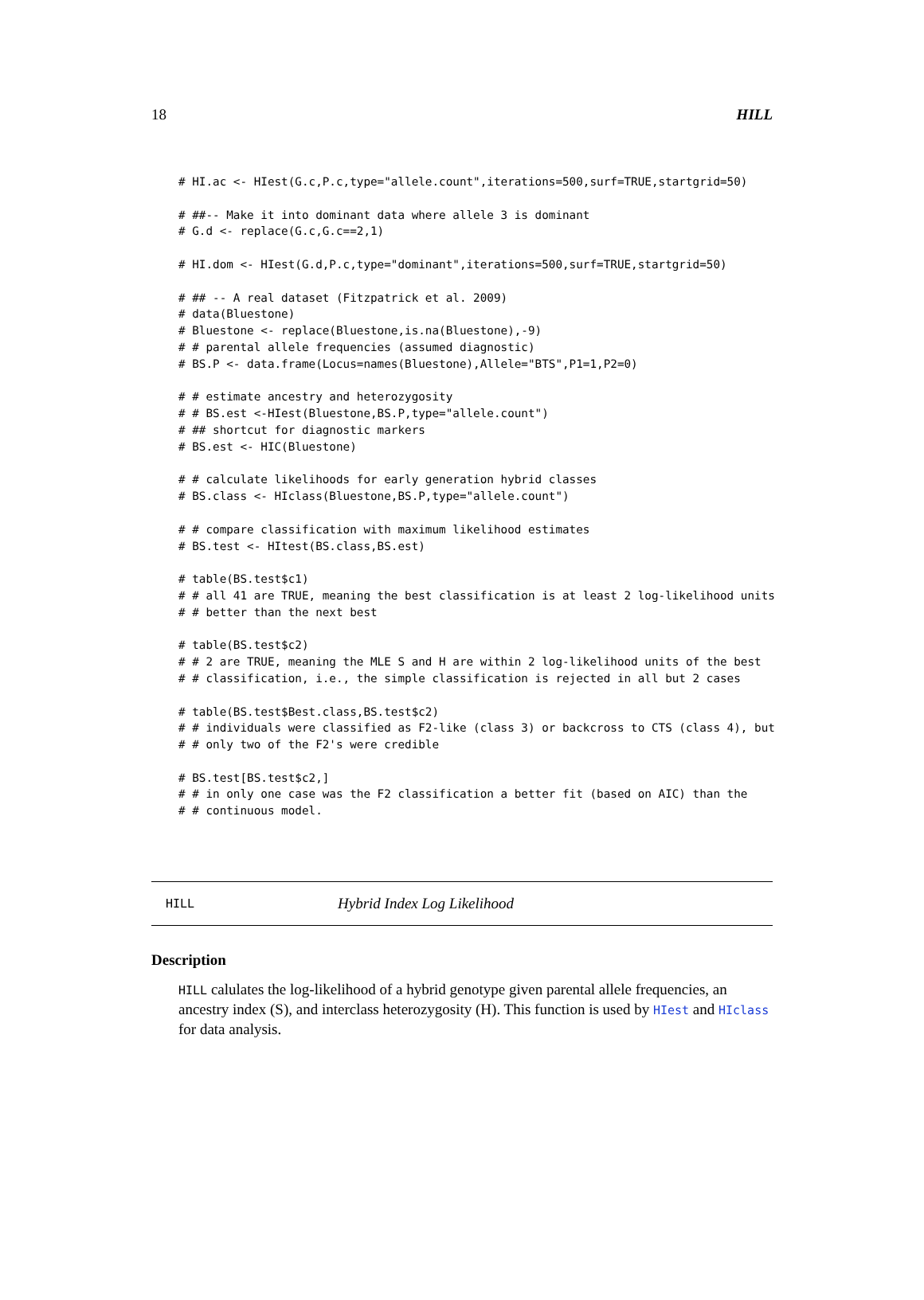18 HILL
# HI.ac <- HIest(G.c,P.c,type="allele.count",iterations=500,surf=TRUE,startgrid=50)

# ##-- Make it into dominant data where allele 3 is dominant
# G.d <- replace(G.c,G.c==2,1)

# HI.dom <- HIest(G.d,P.c,type="dominant",iterations=500,surf=TRUE,startgrid=50)

# ## -- A real dataset (Fitzpatrick et al. 2009)
# data(Bluestone)
# Bluestone <- replace(Bluestone,is.na(Bluestone),-9)
# # parental allele frequencies (assumed diagnostic)
# BS.P <- data.frame(Locus=names(Bluestone),Allele="BTS",P1=1,P2=0)

# # estimate ancestry and heterozygosity
# # BS.est <-HIest(Bluestone,BS.P,type="allele.count")
# ## shortcut for diagnostic markers
# BS.est <- HIC(Bluestone)

# # calculate likelihoods for early generation hybrid classes
# BS.class <- HIclass(Bluestone,BS.P,type="allele.count")

# # compare classification with maximum likelihood estimates
# BS.test <- HItest(BS.class,BS.est)

# table(BS.test$c1)
# # all 41 are TRUE, meaning the best classification is at least 2 log-likelihood units
# # better than the next best

# table(BS.test$c2)
# # 2 are TRUE, meaning the MLE S and H are within 2 log-likelihood units of the best
# # classification, i.e., the simple classification is rejected in all but 2 cases

# table(BS.test$Best.class,BS.test$c2)
# # individuals were classified as F2-like (class 3) or backcross to CTS (class 4), but
# # only two of the F2's were credible

# BS.test[BS.test$c2,]
# # in only one case was the F2 classification a better fit (based on AIC) than the
# # continuous model.
HILL Hybrid Index Log Likelihood
Description
HILL calulates the log-likelihood of a hybrid genotype given parental allele frequencies, an ancestry index (S), and interclass heterozygosity (H). This function is used by HIest and HIclass for data analysis.